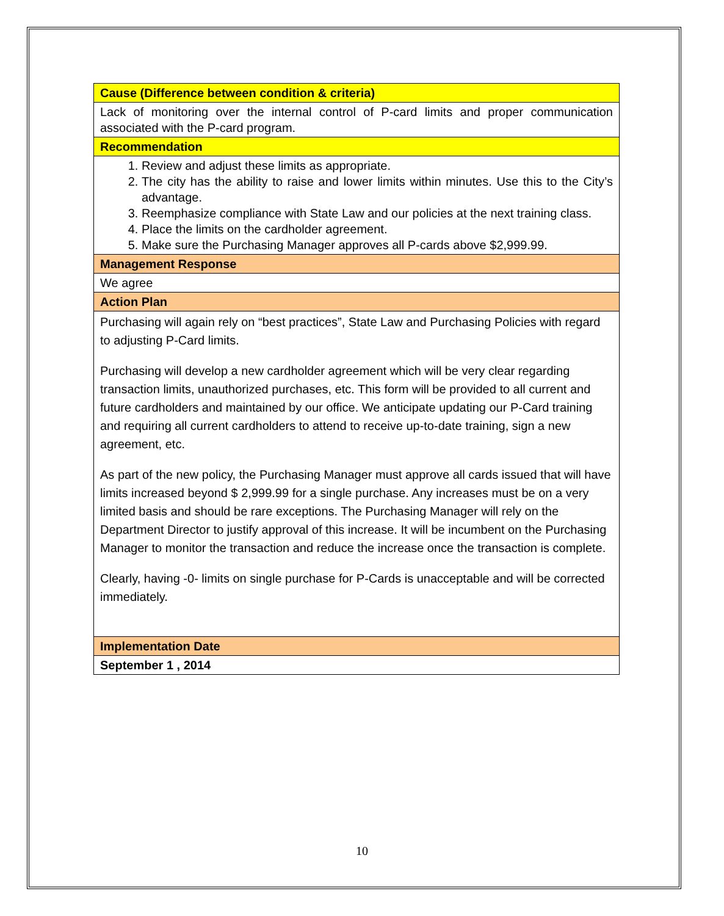| Cause (Difference between condition & criteria) |
| Lack of monitoring over the internal control of P-card limits and proper communication associated with the P-card program. |
| Recommendation |
| 1. Review and adjust these limits as appropriate. 2. The city has the ability to raise and lower limits within minutes. Use this to the City’s advantage. 3. Reemphasize compliance with State Law and our policies at the next training class. 4. Place the limits on the cardholder agreement. 5. Make sure the Purchasing Manager approves all P-cards above $2,999.99. |
| Management Response |
| We agree |
| Action Plan |
| Purchasing will again rely on “best practices”, State Law and Purchasing Policies with regard to adjusting P-Card limits. Purchasing will develop a new cardholder agreement which will be very clear regarding transaction limits, unauthorized purchases, etc. This form will be provided to all current and future cardholders and maintained by our office. We anticipate updating our P-Card training and requiring all current cardholders to attend to receive up-to-date training, sign a new agreement, etc. As part of the new policy, the Purchasing Manager must approve all cards issued that will have limits increased beyond $ 2,999.99 for a single purchase. Any increases must be on a very limited basis and should be rare exceptions. The Purchasing Manager will rely on the Department Director to justify approval of this increase. It will be incumbent on the Purchasing Manager to monitor the transaction and reduce the increase once the transaction is complete. Clearly, having -0- limits on single purchase for P-Cards is unacceptable and will be corrected immediately. |
| Implementation Date |
| September 1 , 2014 |
10